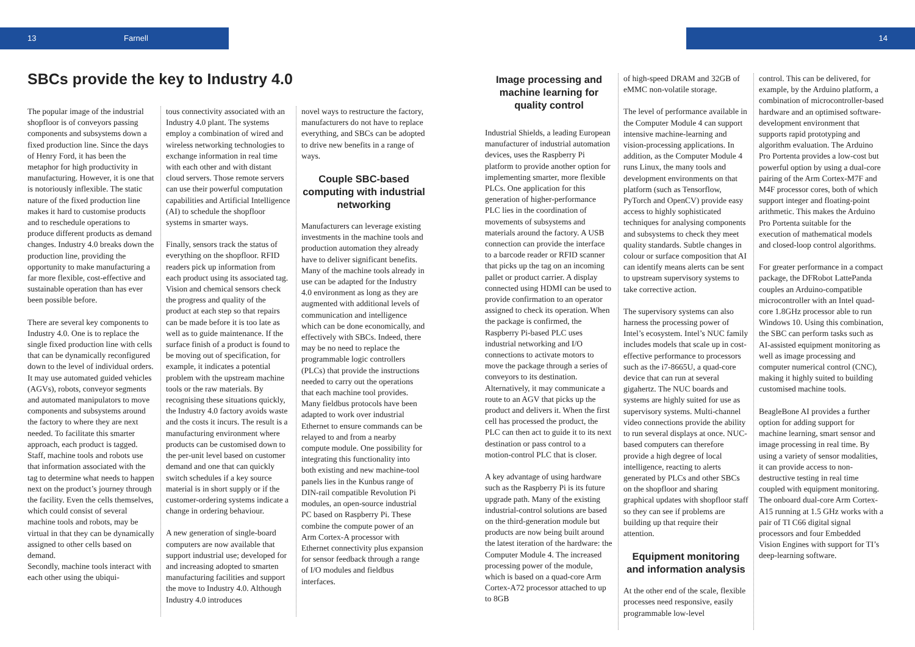13 Farnell 14
SBCs provide the key to Industry 4.0
The popular image of the industrial shopfloor is of conveyors passing components and subsystems down a fixed production line. Since the days of Henry Ford, it has been the metaphor for high productivity in manufacturing. However, it is one that is notoriously inflexible. The static nature of the fixed production line makes it hard to customise products and to reschedule operations to produce different products as demand changes. Industry 4.0 breaks down the production line, providing the opportunity to make manufacturing a far more flexible, cost-effective and sustainable operation than has ever been possible before.
There are several key components to Industry 4.0. One is to replace the single fixed production line with cells that can be dynamically reconfigured down to the level of individual orders. It may use automated guided vehicles (AGVs), robots, conveyor segments and automated manipulators to move components and subsystems around the factory to where they are next needed. To facilitate this smarter approach, each product is tagged. Staff, machine tools and robots use that information associated with the tag to determine what needs to happen next on the product’s journey through the facility. Even the cells themselves, which could consist of several machine tools and robots, may be virtual in that they can be dynamically assigned to other cells based on demand.
Secondly, machine tools interact with each other using the ubiqui-
tous connectivity associated with an Industry 4.0 plant. The systems employ a combination of wired and wireless networking technologies to exchange information in real time with each other and with distant cloud servers. Those remote servers can use their powerful computation capabilities and Artificial Intelligence (AI) to schedule the shopfloor systems in smarter ways.
Finally, sensors track the status of everything on the shopfloor. RFID readers pick up information from each product using its associated tag. Vision and chemical sensors check the progress and quality of the product at each step so that repairs can be made before it is too late as well as to guide maintenance. If the surface finish of a product is found to be moving out of specification, for example, it indicates a potential problem with the upstream machine tools or the raw materials. By recognising these situations quickly, the Industry 4.0 factory avoids waste and the costs it incurs. The result is a manufacturing environment where products can be customised down to the per-unit level based on customer demand and one that can quickly switch schedules if a key source material is in short supply or if the customer-ordering systems indicate a change in ordering behaviour.
A new generation of single-board computers are now available that support industrial use; developed for and increasing adopted to smarten manufacturing facilities and support the move to Industry 4.0. Although Industry 4.0 introduces
novel ways to restructure the factory, manufacturers do not have to replace everything, and SBCs can be adopted to drive new benefits in a range of ways.
Couple SBC-based computing with industrial networking
Manufacturers can leverage existing investments in the machine tools and production automation they already have to deliver significant benefits. Many of the machine tools already in use can be adapted for the Industry 4.0 environment as long as they are augmented with additional levels of communication and intelligence which can be done economically, and effectively with SBCs. Indeed, there may be no need to replace the programmable logic controllers (PLCs) that provide the instructions needed to carry out the operations that each machine tool provides. Many fieldbus protocols have been adapted to work over industrial Ethernet to ensure commands can be relayed to and from a nearby compute module. One possibility for integrating this functionality into both existing and new machine-tool panels lies in the Kunbus range of DIN-rail compatible Revolution Pi modules, an open-source industrial PC based on Raspberry Pi. These combine the compute power of an Arm Cortex-A processor with Ethernet connectivity plus expansion for sensor feedback through a range of I/O modules and fieldbus interfaces.
Image processing and machine learning for quality control
Industrial Shields, a leading European manufacturer of industrial automation devices, uses the Raspberry Pi platform to provide another option for implementing smarter, more flexible PLCs. One application for this generation of higher-performance PLC lies in the coordination of movements of subsystems and materials around the factory. A USB connection can provide the interface to a barcode reader or RFID scanner that picks up the tag on an incoming pallet or product carrier. A display connected using HDMI can be used to provide confirmation to an operator assigned to check its operation. When the package is confirmed, the Raspberry Pi-based PLC uses industrial networking and I/O connections to activate motors to move the package through a series of conveyors to its destination. Alternatively, it may communicate a route to an AGV that picks up the product and delivers it. When the first cell has processed the product, the PLC can then act to guide it to its next destination or pass control to a motion-control PLC that is closer.
A key advantage of using hardware such as the Raspberry Pi is its future upgrade path. Many of the existing industrial-control solutions are based on the third-generation module but products are now being built around the latest iteration of the hardware: the Computer Module 4. The increased processing power of the module, which is based on a quad-core Arm Cortex-A72 processor attached to up to 8GB
of high-speed DRAM and 32GB of eMMC non-volatile storage.
The level of performance available in the Computer Module 4 can support intensive machine-learning and vision-processing applications. In addition, as the Computer Module 4 runs Linux, the many tools and development environments on that platform (such as Tensorflow, PyTorch and OpenCV) provide easy access to highly sophisticated techniques for analysing components and subsystems to check they meet quality standards. Subtle changes in colour or surface composition that AI can identify means alerts can be sent to upstream supervisory systems to take corrective action.
The supervisory systems can also harness the processing power of Intel’s ecosystem. Intel’s NUC family includes models that scale up in cost-effective performance to processors such as the i7-8665U, a quad-core device that can run at several gigahertz. The NUC boards and systems are highly suited for use as supervisory systems. Multi-channel video connections provide the ability to run several displays at once. NUC-based computers can therefore provide a high degree of local intelligence, reacting to alerts generated by PLCs and other SBCs on the shopfloor and sharing graphical updates with shopfloor staff so they can see if problems are building up that require their attention.
Equipment monitoring and information analysis
At the other end of the scale, flexible processes need responsive, easily programmable low-level
control. This can be delivered, for example, by the Arduino platform, a combination of microcontroller-based hardware and an optimised software-development environment that supports rapid prototyping and algorithm evaluation. The Arduino Pro Portenta provides a low-cost but powerful option by using a dual-core pairing of the Arm Cortex-M7F and M4F processor cores, both of which support integer and floating-point arithmetic. This makes the Arduino Pro Portenta suitable for the execution of mathematical models and closed-loop control algorithms.
For greater performance in a compact package, the DFRobot LattePanda couples an Arduino-compatible microcontroller with an Intel quad-core 1.8GHz processor able to run Windows 10. Using this combination, the SBC can perform tasks such as AI-assisted equipment monitoring as well as image processing and computer numerical control (CNC), making it highly suited to building customised machine tools.
BeagleBone AI provides a further option for adding support for machine learning, smart sensor and image processing in real time. By using a variety of sensor modalities, it can provide access to non-destructive testing in real time coupled with equipment monitoring. The onboard dual-core Arm Cortex-A15 running at 1.5 GHz works with a pair of TI C66 digital signal processors and four Embedded Vision Engines with support for TI’s deep-learning software.